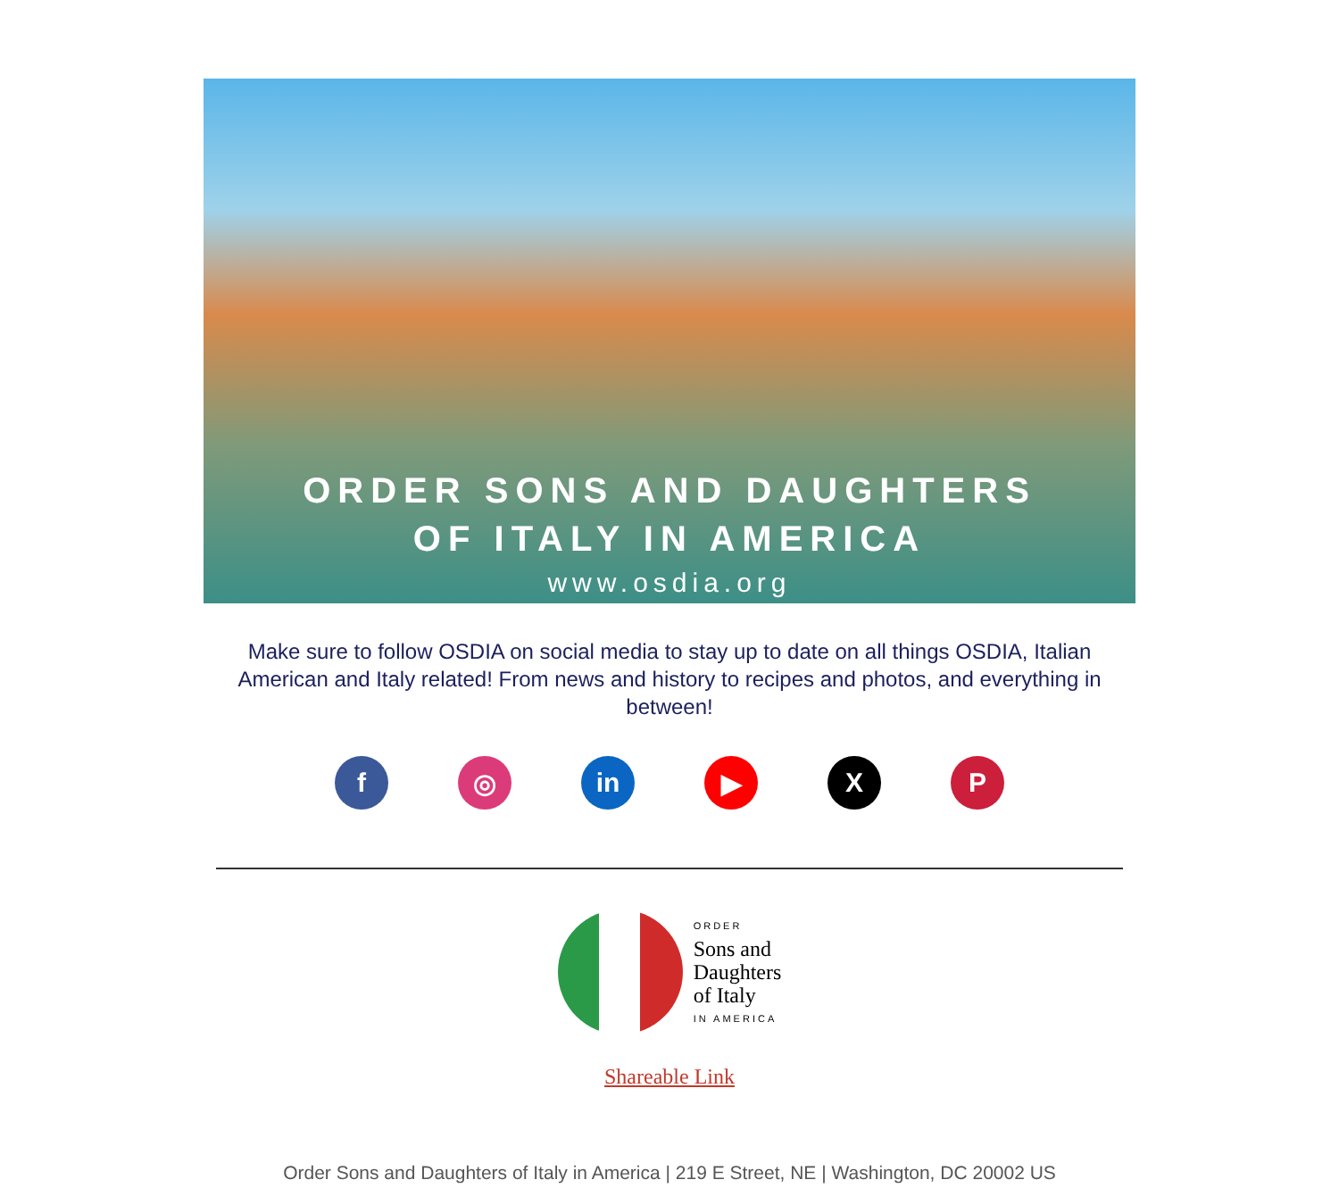ORDER SONS AND DAUGHTERS
OF ITALY IN AMERICA
www.osdia.org
Make sure to follow OSDIA on social media to stay up to date on all things OSDIA, Italian American and Italy related! From news and history to recipes and photos, and everything in between!
f ◎ in ▶ X P
ORDER
Sons and
Daughters
of Italy
IN AMERICA
Shareable Link
Order Sons and Daughters of Italy in America | 219 E Street, NE | Washington, DC 20002 US